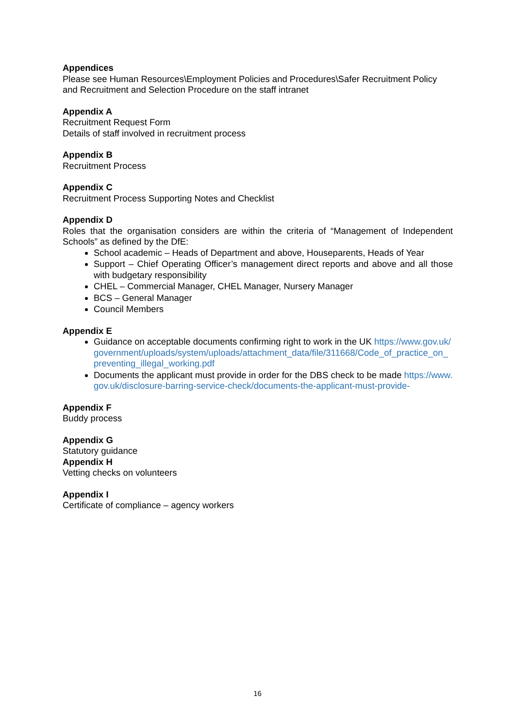Appendices
Please see Human Resources\Employment Policies and Procedures\Safer Recruitment Policy and Recruitment and Selection Procedure on the staff intranet
Appendix A
Recruitment Request Form
Details of staff involved in recruitment process
Appendix B
Recruitment Process
Appendix C
Recruitment Process Supporting Notes and Checklist
Appendix D
Roles that the organisation considers are within the criteria of “Management of Independent Schools” as defined by the DfE:
School academic – Heads of Department and above, Houseparents, Heads of Year
Support – Chief Operating Officer’s management direct reports and above and all those with budgetary responsibility
CHEL – Commercial Manager, CHEL Manager, Nursery Manager
BCS – General Manager
Council Members
Appendix E
Guidance on acceptable documents confirming right to work in the UK https://www.gov.uk/government/uploads/system/uploads/attachment_data/file/311668/Code_of_practice_on_preventing_illegal_working.pdf
Documents the applicant must provide in order for the DBS check to be made https://www.gov.uk/disclosure-barring-service-check/documents-the-applicant-must-provide-
Appendix F
Buddy process
Appendix G
Statutory guidance
Appendix H
Vetting checks on volunteers
Appendix I
Certificate of compliance – agency workers
16